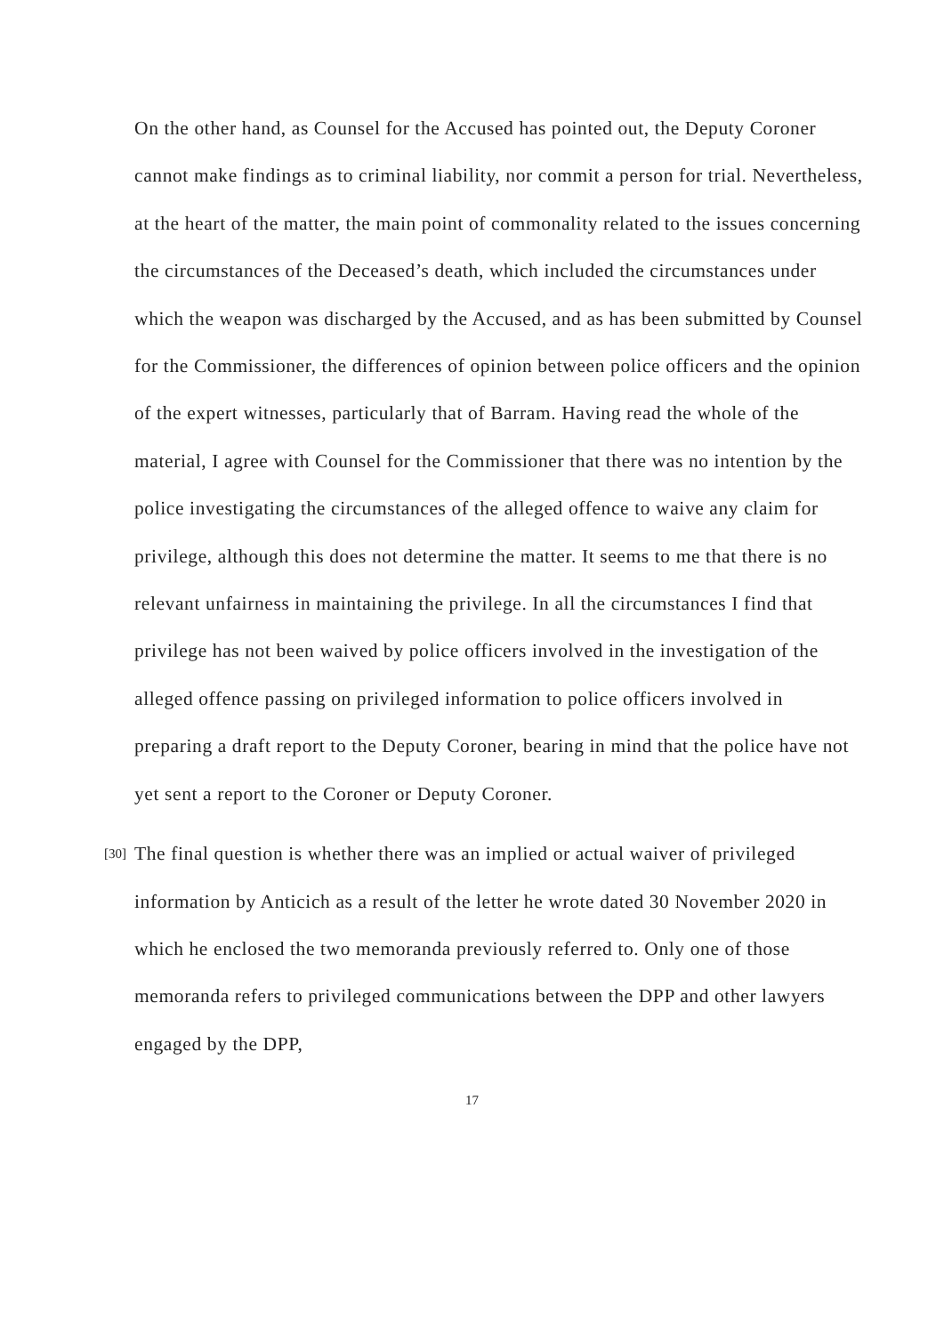On the other hand, as Counsel for the Accused has pointed out, the Deputy Coroner cannot make findings as to criminal liability, nor commit a person for trial. Nevertheless, at the heart of the matter, the main point of commonality related to the issues concerning the circumstances of the Deceased’s death, which included the circumstances under which the weapon was discharged by the Accused, and as has been submitted by Counsel for the Commissioner, the differences of opinion between police officers and the opinion of the expert witnesses, particularly that of Barram. Having read the whole of the material, I agree with Counsel for the Commissioner that there was no intention by the police investigating the circumstances of the alleged offence to waive any claim for privilege, although this does not determine the matter. It seems to me that there is no relevant unfairness in maintaining the privilege. In all the circumstances I find that privilege has not been waived by police officers involved in the investigation of the alleged offence passing on privileged information to police officers involved in preparing a draft report to the Deputy Coroner, bearing in mind that the police have not yet sent a report to the Coroner or Deputy Coroner.
[30]
The final question is whether there was an implied or actual waiver of privileged information by Anticich as a result of the letter he wrote dated 30 November 2020 in which he enclosed the two memoranda previously referred to. Only one of those memoranda refers to privileged communications between the DPP and other lawyers engaged by the DPP,
17